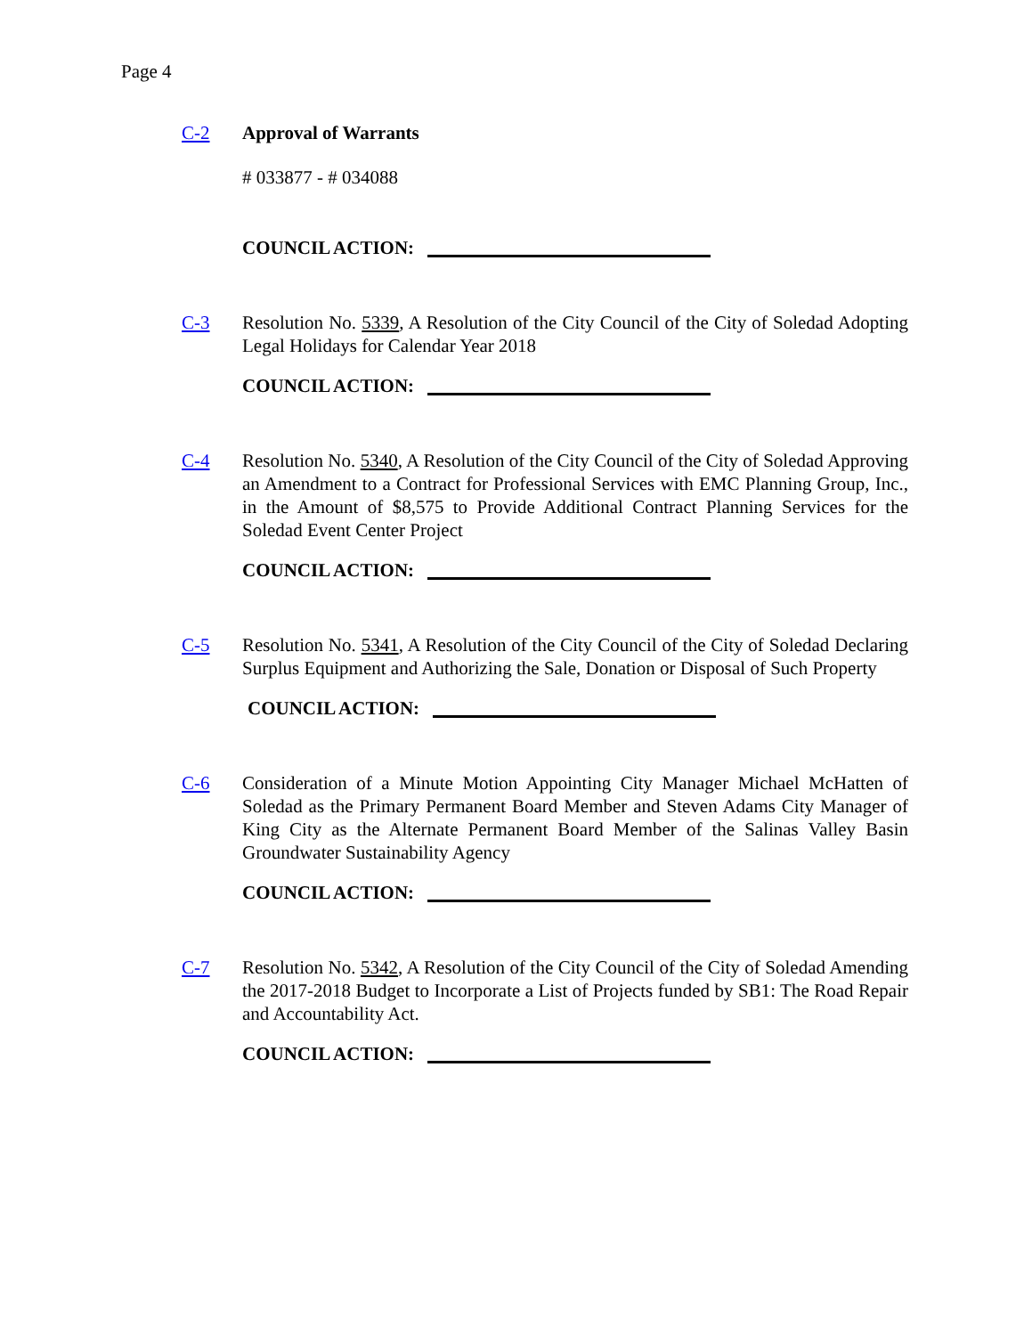Page 4
C-2 Approval of Warrants
# 033877 - # 034088
COUNCIL ACTION:
C-3 Resolution No. 5339, A Resolution of the City Council of the City of Soledad Adopting Legal Holidays for Calendar Year 2018
COUNCIL ACTION:
C-4 Resolution No. 5340, A Resolution of the City Council of the City of Soledad Approving an Amendment to a Contract for Professional Services with EMC Planning Group, Inc., in the Amount of $8,575 to Provide Additional Contract Planning Services for the Soledad Event Center Project
COUNCIL ACTION:
C-5 Resolution No. 5341, A Resolution of the City Council of the City of Soledad Declaring Surplus Equipment and Authorizing the Sale, Donation or Disposal of Such Property
COUNCIL ACTION:
C-6 Consideration of a Minute Motion Appointing City Manager Michael McHatten of Soledad as the Primary Permanent Board Member and Steven Adams City Manager of King City as the Alternate Permanent Board Member of the Salinas Valley Basin Groundwater Sustainability Agency
COUNCIL ACTION:
C-7 Resolution No. 5342, A Resolution of the City Council of the City of Soledad Amending the 2017-2018 Budget to Incorporate a List of Projects funded by SB1: The Road Repair and Accountability Act.
COUNCIL ACTION: